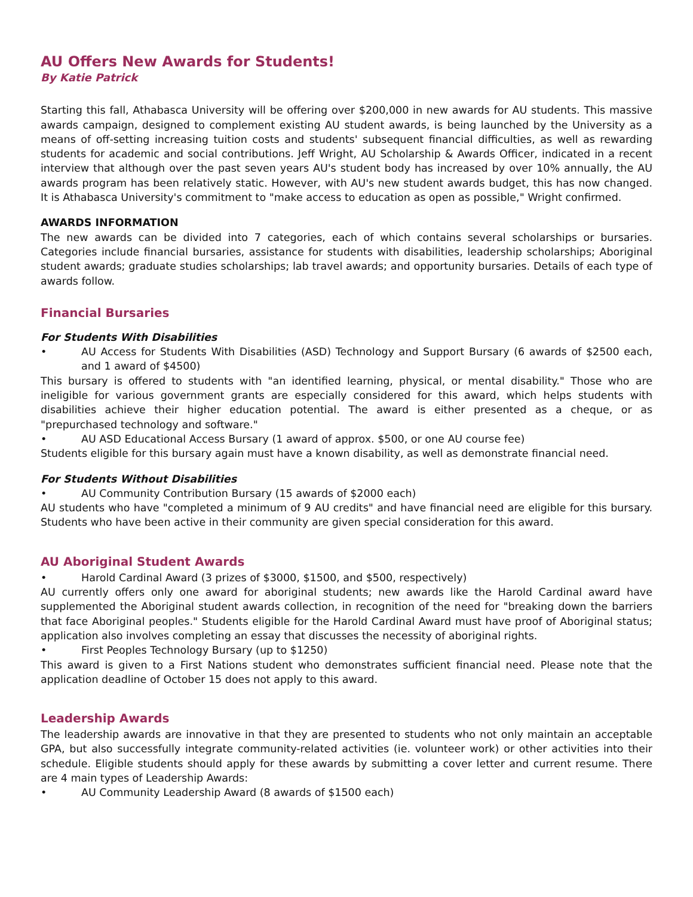AU Offers New Awards for Students!
By Katie Patrick
Starting this fall, Athabasca University will be offering over $200,000 in new awards for AU students. This massive awards campaign, designed to complement existing AU student awards, is being launched by the University as a means of off-setting increasing tuition costs and students' subsequent financial difficulties, as well as rewarding students for academic and social contributions. Jeff Wright, AU Scholarship & Awards Officer, indicated in a recent interview that although over the past seven years AU's student body has increased by over 10% annually, the AU awards program has been relatively static. However, with AU's new student awards budget, this has now changed. It is Athabasca University's commitment to "make access to education as open as possible," Wright confirmed.
AWARDS INFORMATION
The new awards can be divided into 7 categories, each of which contains several scholarships or bursaries. Categories include financial bursaries, assistance for students with disabilities, leadership scholarships; Aboriginal student awards; graduate studies scholarships; lab travel awards; and opportunity bursaries. Details of each type of awards follow.
Financial Bursaries
For Students With Disabilities
• AU Access for Students With Disabilities (ASD) Technology and Support Bursary (6 awards of $2500 each, and 1 award of $4500)
This bursary is offered to students with "an identified learning, physical, or mental disability." Those who are ineligible for various government grants are especially considered for this award, which helps students with disabilities achieve their higher education potential. The award is either presented as a cheque, or as "prepurchased technology and software."
• AU ASD Educational Access Bursary (1 award of approx. $500, or one AU course fee)
Students eligible for this bursary again must have a known disability, as well as demonstrate financial need.
For Students Without Disabilities
• AU Community Contribution Bursary (15 awards of $2000 each)
AU students who have "completed a minimum of 9 AU credits" and have financial need are eligible for this bursary. Students who have been active in their community are given special consideration for this award.
AU Aboriginal Student Awards
• Harold Cardinal Award (3 prizes of $3000, $1500, and $500, respectively)
AU currently offers only one award for aboriginal students; new awards like the Harold Cardinal award have supplemented the Aboriginal student awards collection, in recognition of the need for "breaking down the barriers that face Aboriginal peoples." Students eligible for the Harold Cardinal Award must have proof of Aboriginal status; application also involves completing an essay that discusses the necessity of aboriginal rights.
• First Peoples Technology Bursary (up to $1250)
This award is given to a First Nations student who demonstrates sufficient financial need. Please note that the application deadline of October 15 does not apply to this award.
Leadership Awards
The leadership awards are innovative in that they are presented to students who not only maintain an acceptable GPA, but also successfully integrate community-related activities (ie. volunteer work) or other activities into their schedule. Eligible students should apply for these awards by submitting a cover letter and current resume. There are 4 main types of Leadership Awards:
• AU Community Leadership Award (8 awards of $1500 each)